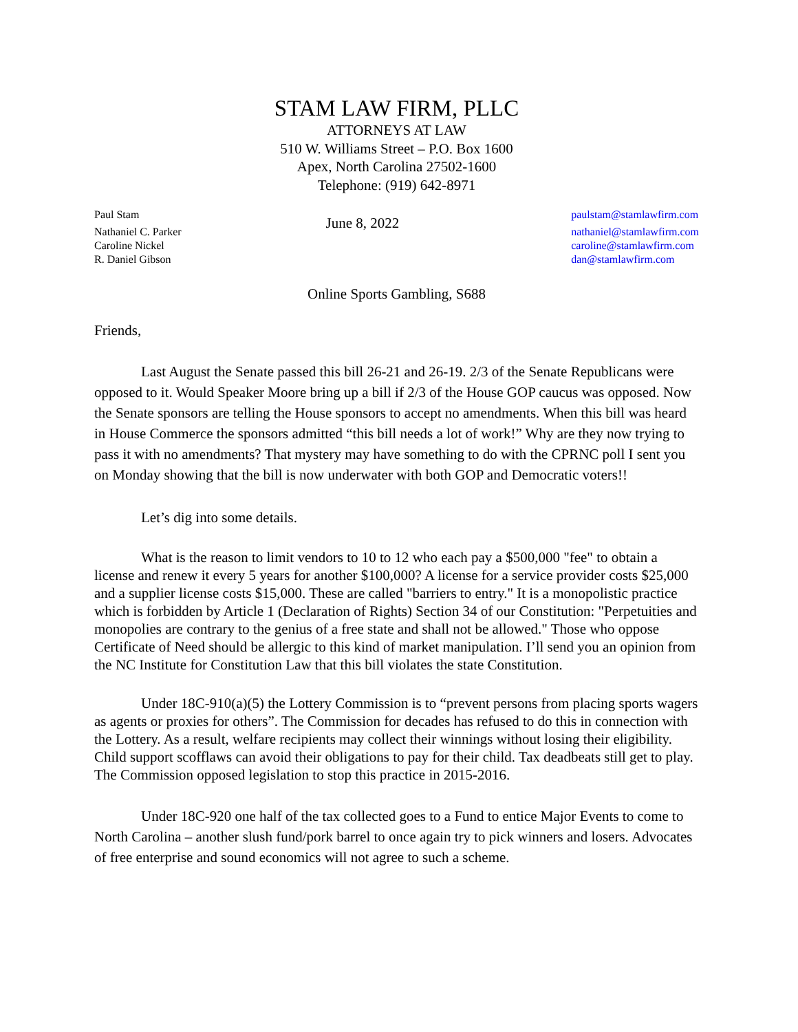STAM LAW FIRM, PLLC
ATTORNEYS AT LAW
510 W. Williams Street – P.O. Box 1600
Apex, North Carolina 27502-1600
Telephone: (919) 642-8971
Paul Stam
Nathaniel C. Parker
Caroline Nickel
R. Daniel Gibson
June 8, 2022
paulstam@stamlawfirm.com
nathaniel@stamlawfirm.com
caroline@stamlawfirm.com
dan@stamlawfirm.com
Online Sports Gambling, S688
Friends,
Last August the Senate passed this bill 26-21 and 26-19. 2/3 of the Senate Republicans were opposed to it. Would Speaker Moore bring up a bill if 2/3 of the House GOP caucus was opposed. Now the Senate sponsors are telling the House sponsors to accept no amendments. When this bill was heard in House Commerce the sponsors admitted “this bill needs a lot of work!” Why are they now trying to pass it with no amendments? That mystery may have something to do with the CPRNC poll I sent you on Monday showing that the bill is now underwater with both GOP and Democratic voters!!
Let’s dig into some details.
What is the reason to limit vendors to 10 to 12 who each pay a $500,000 "fee" to obtain a license and renew it every 5 years for another $100,000? A license for a service provider costs $25,000 and a supplier license costs $15,000. These are called "barriers to entry." It is a monopolistic practice which is forbidden by Article 1 (Declaration of Rights) Section 34 of our Constitution: "Perpetuities and monopolies are contrary to the genius of a free state and shall not be allowed." Those who oppose Certificate of Need should be allergic to this kind of market manipulation. I’ll send you an opinion from the NC Institute for Constitution Law that this bill violates the state Constitution.
Under 18C-910(a)(5) the Lottery Commission is to “prevent persons from placing sports wagers as agents or proxies for others”. The Commission for decades has refused to do this in connection with the Lottery. As a result, welfare recipients may collect their winnings without losing their eligibility. Child support scofflaws can avoid their obligations to pay for their child. Tax deadbeats still get to play. The Commission opposed legislation to stop this practice in 2015-2016.
Under 18C-920 one half of the tax collected goes to a Fund to entice Major Events to come to North Carolina – another slush fund/pork barrel to once again try to pick winners and losers. Advocates of free enterprise and sound economics will not agree to such a scheme.